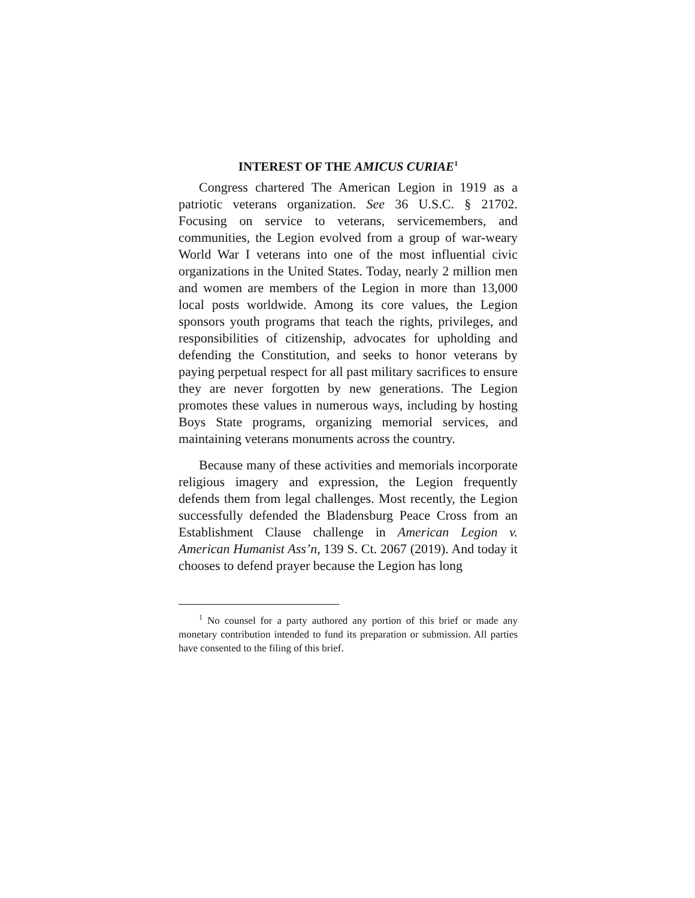INTEREST OF THE AMICUS CURIAE<sup>1</sup>
Congress chartered The American Legion in 1919 as a patriotic veterans organization. See 36 U.S.C. § 21702. Focusing on service to veterans, servicemembers, and communities, the Legion evolved from a group of war-weary World War I veterans into one of the most influential civic organizations in the United States. Today, nearly 2 million men and women are members of the Legion in more than 13,000 local posts worldwide. Among its core values, the Legion sponsors youth programs that teach the rights, privileges, and responsibilities of citizenship, advocates for upholding and defending the Constitution, and seeks to honor veterans by paying perpetual respect for all past military sacrifices to ensure they are never forgotten by new generations. The Legion promotes these values in numerous ways, including by hosting Boys State programs, organizing memorial services, and maintaining veterans monuments across the country.
Because many of these activities and memorials incorporate religious imagery and expression, the Legion frequently defends them from legal challenges. Most recently, the Legion successfully defended the Bladensburg Peace Cross from an Establishment Clause challenge in American Legion v. American Humanist Ass’n, 139 S. Ct. 2067 (2019). And today it chooses to defend prayer because the Legion has long
<sup>1</sup> No counsel for a party authored any portion of this brief or made any monetary contribution intended to fund its preparation or submission. All parties have consented to the filing of this brief.